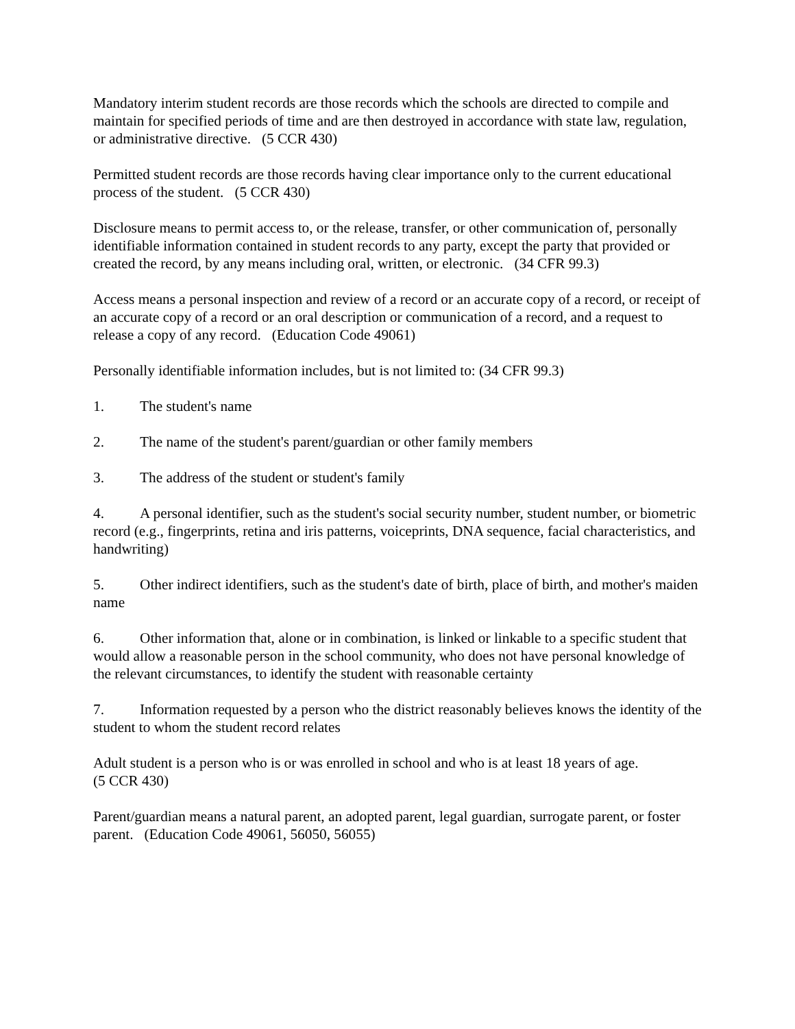Mandatory interim student records are those records which the schools are directed to compile and maintain for specified periods of time and are then destroyed in accordance with state law, regulation, or administrative directive. (5 CCR 430)
Permitted student records are those records having clear importance only to the current educational process of the student. (5 CCR 430)
Disclosure means to permit access to, or the release, transfer, or other communication of, personally identifiable information contained in student records to any party, except the party that provided or created the record, by any means including oral, written, or electronic. (34 CFR 99.3)
Access means a personal inspection and review of a record or an accurate copy of a record, or receipt of an accurate copy of a record or an oral description or communication of a record, and a request to release a copy of any record. (Education Code 49061)
Personally identifiable information includes, but is not limited to: (34 CFR 99.3)
1. The student's name
2. The name of the student's parent/guardian or other family members
3. The address of the student or student's family
4. A personal identifier, such as the student's social security number, student number, or biometric record (e.g., fingerprints, retina and iris patterns, voiceprints, DNA sequence, facial characteristics, and handwriting)
5. Other indirect identifiers, such as the student's date of birth, place of birth, and mother's maiden name
6. Other information that, alone or in combination, is linked or linkable to a specific student that would allow a reasonable person in the school community, who does not have personal knowledge of the relevant circumstances, to identify the student with reasonable certainty
7. Information requested by a person who the district reasonably believes knows the identity of the student to whom the student record relates
Adult student is a person who is or was enrolled in school and who is at least 18 years of age.
(5 CCR 430)
Parent/guardian means a natural parent, an adopted parent, legal guardian, surrogate parent, or foster parent. (Education Code 49061, 56050, 56055)